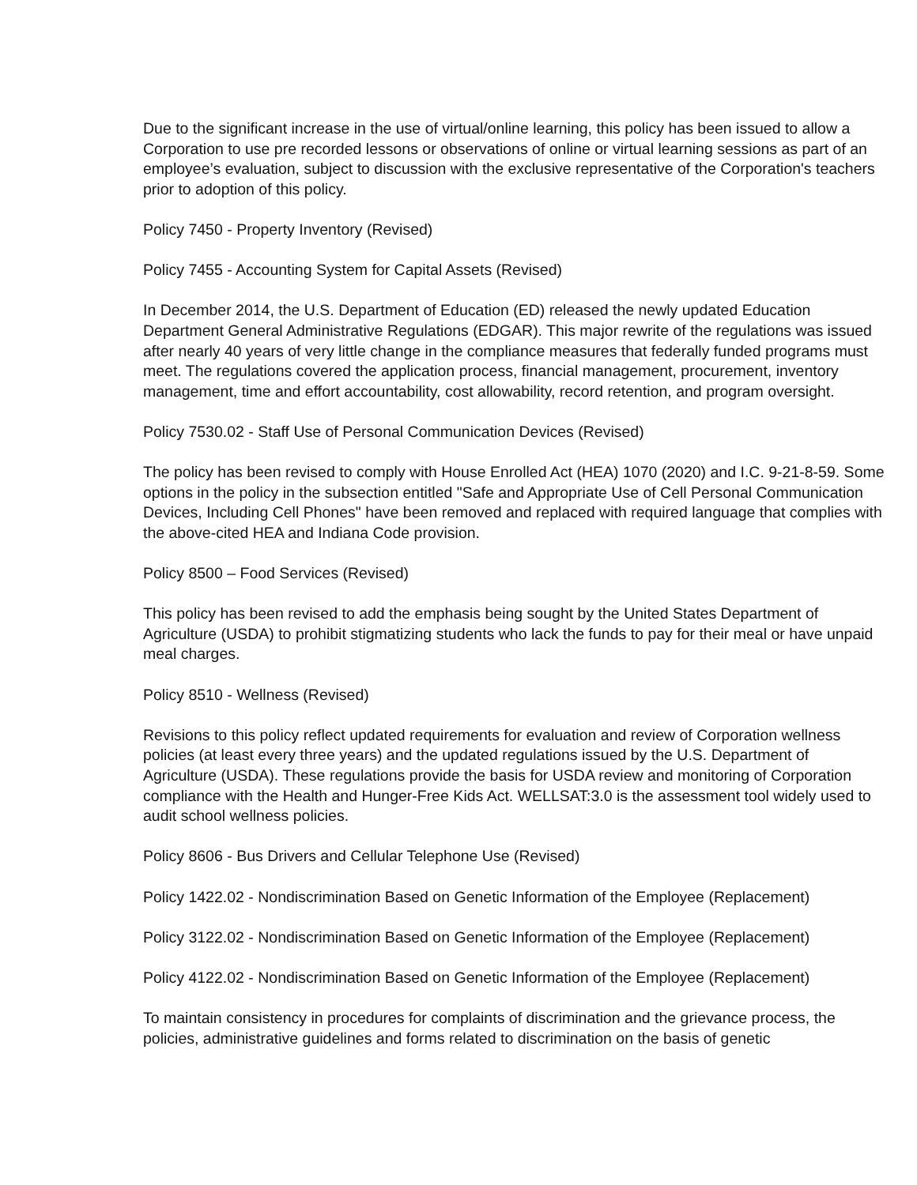Due to the significant increase in the use of virtual/online learning, this policy has been issued to allow a Corporation to use pre recorded lessons or observations of online or virtual learning sessions as part of an employee’s evaluation, subject to discussion with the exclusive representative of the Corporation's teachers prior to adoption of this policy.
Policy 7450 - Property Inventory (Revised)
Policy 7455 - Accounting System for Capital Assets (Revised)
In December 2014, the U.S. Department of Education (ED) released the newly updated Education Department General Administrative Regulations (EDGAR). This major rewrite of the regulations was issued after nearly 40 years of very little change in the compliance measures that federally funded programs must meet. The regulations covered the application process, financial management, procurement, inventory management, time and effort accountability, cost allowability, record retention, and program oversight.
Policy 7530.02 - Staff Use of Personal Communication Devices (Revised)
The policy has been revised to comply with House Enrolled Act (HEA) 1070 (2020) and I.C. 9-21-8-59. Some options in the policy in the subsection entitled "Safe and Appropriate Use of Cell Personal Communication Devices, Including Cell Phones" have been removed and replaced with required language that complies with the above-cited HEA and Indiana Code provision.
Policy 8500 – Food Services (Revised)
This policy has been revised to add the emphasis being sought by the United States Department of Agriculture (USDA) to prohibit stigmatizing students who lack the funds to pay for their meal or have unpaid meal charges.
Policy 8510 - Wellness (Revised)
Revisions to this policy reflect updated requirements for evaluation and review of Corporation wellness policies (at least every three years) and the updated regulations issued by the U.S. Department of Agriculture (USDA). These regulations provide the basis for USDA review and monitoring of Corporation compliance with the Health and Hunger-Free Kids Act. WELLSAT:3.0 is the assessment tool widely used to audit school wellness policies.
Policy 8606 - Bus Drivers and Cellular Telephone Use (Revised)
Policy 1422.02 - Nondiscrimination Based on Genetic Information of the Employee (Replacement)
Policy 3122.02 - Nondiscrimination Based on Genetic Information of the Employee (Replacement)
Policy 4122.02 - Nondiscrimination Based on Genetic Information of the Employee (Replacement)
To maintain consistency in procedures for complaints of discrimination and the grievance process, the policies, administrative guidelines and forms related to discrimination on the basis of genetic